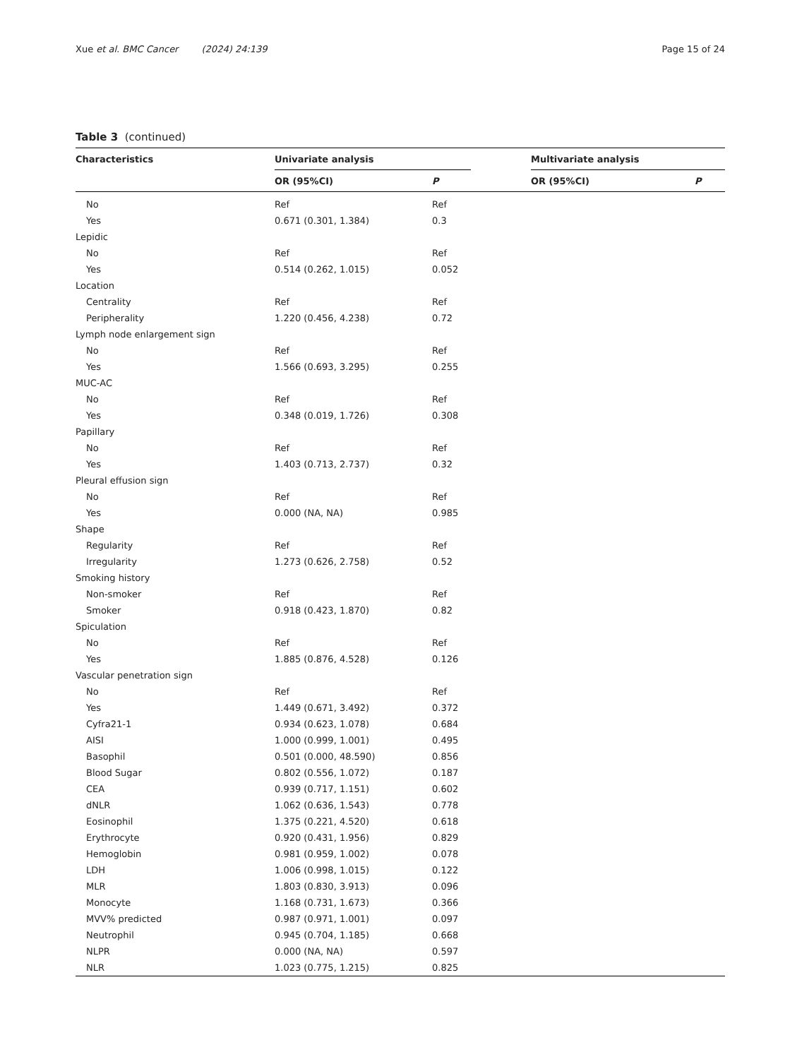Xue et al. BMC Cancer (2024) 24:139 Page 15 of 24
Table 3 (continued)
| Characteristics | Univariate analysis | | | Multivariate analysis | |
| --- | --- | --- | --- | --- | --- |
| | OR (95%CI) | P | | OR (95%CI) | P |
| No | Ref | Ref | | | |
| Yes | 0.671 (0.301, 1.384) | 0.3 | | | |
| Lepidic | | | | | |
| No | Ref | Ref | | | |
| Yes | 0.514 (0.262, 1.015) | 0.052 | | | |
| Location | | | | | |
| Centrality | Ref | Ref | | | |
| Peripherality | 1.220 (0.456, 4.238) | 0.72 | | | |
| Lymph node enlargement sign | | | | | |
| No | Ref | Ref | | | |
| Yes | 1.566 (0.693, 3.295) | 0.255 | | | |
| MUC-AC | | | | | |
| No | Ref | Ref | | | |
| Yes | 0.348 (0.019, 1.726) | 0.308 | | | |
| Papillary | | | | | |
| No | Ref | Ref | | | |
| Yes | 1.403 (0.713, 2.737) | 0.32 | | | |
| Pleural effusion sign | | | | | |
| No | Ref | Ref | | | |
| Yes | 0.000 (NA, NA) | 0.985 | | | |
| Shape | | | | | |
| Regularity | Ref | Ref | | | |
| Irregularity | 1.273 (0.626, 2.758) | 0.52 | | | |
| Smoking history | | | | | |
| Non-smoker | Ref | Ref | | | |
| Smoker | 0.918 (0.423, 1.870) | 0.82 | | | |
| Spiculation | | | | | |
| No | Ref | Ref | | | |
| Yes | 1.885 (0.876, 4.528) | 0.126 | | | |
| Vascular penetration sign | | | | | |
| No | Ref | Ref | | | |
| Yes | 1.449 (0.671, 3.492) | 0.372 | | | |
| Cyfra21-1 | 0.934 (0.623, 1.078) | 0.684 | | | |
| AISI | 1.000 (0.999, 1.001) | 0.495 | | | |
| Basophil | 0.501 (0.000, 48.590) | 0.856 | | | |
| Blood Sugar | 0.802 (0.556, 1.072) | 0.187 | | | |
| CEA | 0.939 (0.717, 1.151) | 0.602 | | | |
| dNLR | 1.062 (0.636, 1.543) | 0.778 | | | |
| Eosinophil | 1.375 (0.221, 4.520) | 0.618 | | | |
| Erythrocyte | 0.920 (0.431, 1.956) | 0.829 | | | |
| Hemoglobin | 0.981 (0.959, 1.002) | 0.078 | | | |
| LDH | 1.006 (0.998, 1.015) | 0.122 | | | |
| MLR | 1.803 (0.830, 3.913) | 0.096 | | | |
| Monocyte | 1.168 (0.731, 1.673) | 0.366 | | | |
| MVV% predicted | 0.987 (0.971, 1.001) | 0.097 | | | |
| Neutrophil | 0.945 (0.704, 1.185) | 0.668 | | | |
| NLPR | 0.000 (NA, NA) | 0.597 | | | |
| NLR | 1.023 (0.775, 1.215) | 0.825 | | | |